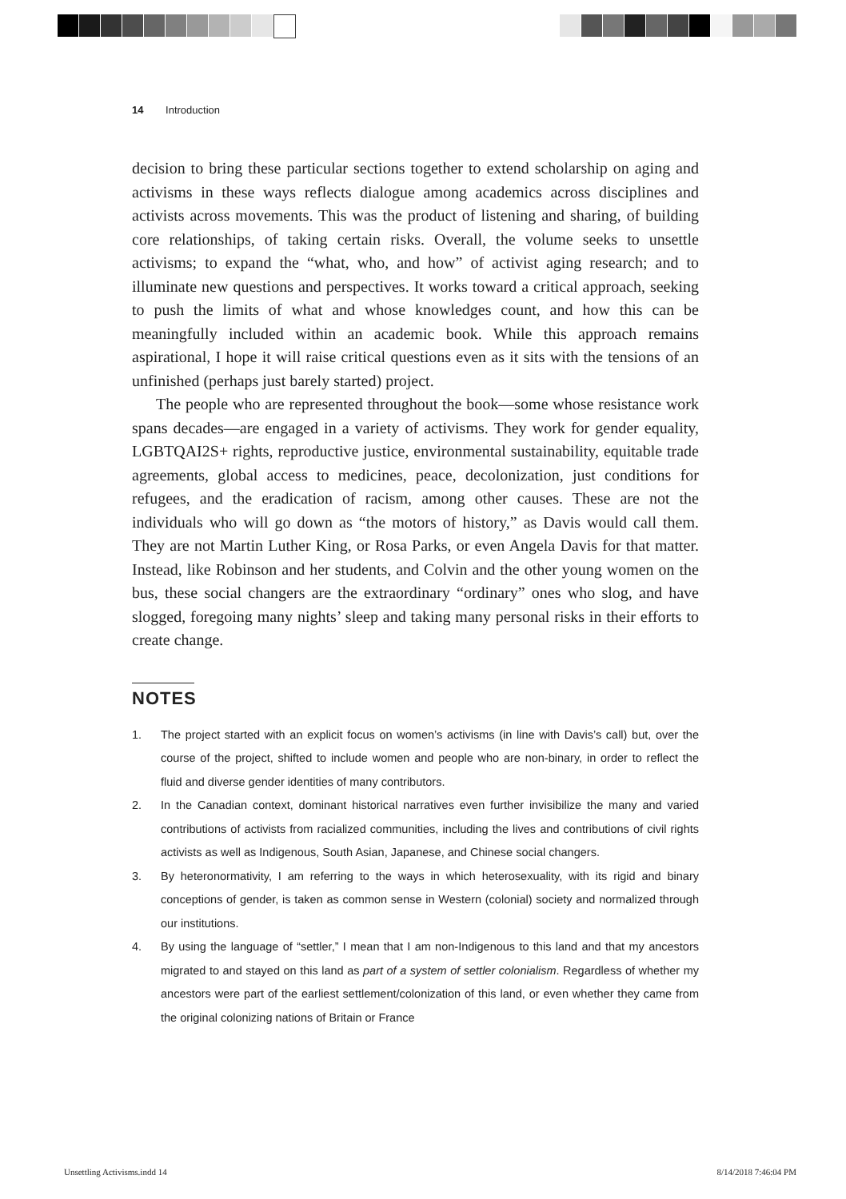14 Introduction
decision to bring these particular sections together to extend scholarship on aging and activisms in these ways reflects dialogue among academics across disciplines and activists across movements. This was the product of listening and sharing, of building core relationships, of taking certain risks. Overall, the volume seeks to unsettle activisms; to expand the “what, who, and how” of activist aging research; and to illuminate new questions and perspectives. It works toward a critical approach, seeking to push the limits of what and whose knowledges count, and how this can be meaningfully included within an academic book. While this approach remains aspirational, I hope it will raise critical questions even as it sits with the tensions of an unfinished (perhaps just barely started) project.
The people who are represented throughout the book—some whose resistance work spans decades—are engaged in a variety of activisms. They work for gender equality, LGBTQAI2S+ rights, reproductive justice, environmental sustainability, equitable trade agreements, global access to medicines, peace, decolonization, just conditions for refugees, and the eradication of racism, among other causes. These are not the individuals who will go down as “the motors of history,” as Davis would call them. They are not Martin Luther King, or Rosa Parks, or even Angela Davis for that matter. Instead, like Robinson and her students, and Colvin and the other young women on the bus, these social changers are the extraordinary “ordinary” ones who slog, and have slogged, foregoing many nights’ sleep and taking many personal risks in their efforts to create change.
NOTES
1. The project started with an explicit focus on women’s activisms (in line with Davis’s call) but, over the course of the project, shifted to include women and people who are non-binary, in order to reflect the fluid and diverse gender identities of many contributors.
2. In the Canadian context, dominant historical narratives even further invisibilize the many and varied contributions of activists from racialized communities, including the lives and contributions of civil rights activists as well as Indigenous, South Asian, Japanese, and Chinese social changers.
3. By heteronormativity, I am referring to the ways in which heterosexuality, with its rigid and binary conceptions of gender, is taken as common sense in Western (colonial) society and normalized through our institutions.
4. By using the language of “settler,” I mean that I am non-Indigenous to this land and that my ancestors migrated to and stayed on this land as part of a system of settler colonialism. Regardless of whether my ancestors were part of the earliest settlement/colonization of this land, or even whether they came from the original colonizing nations of Britain or France
Unsettling Activisms.indd 14 8/14/2018 7:46:04 PM